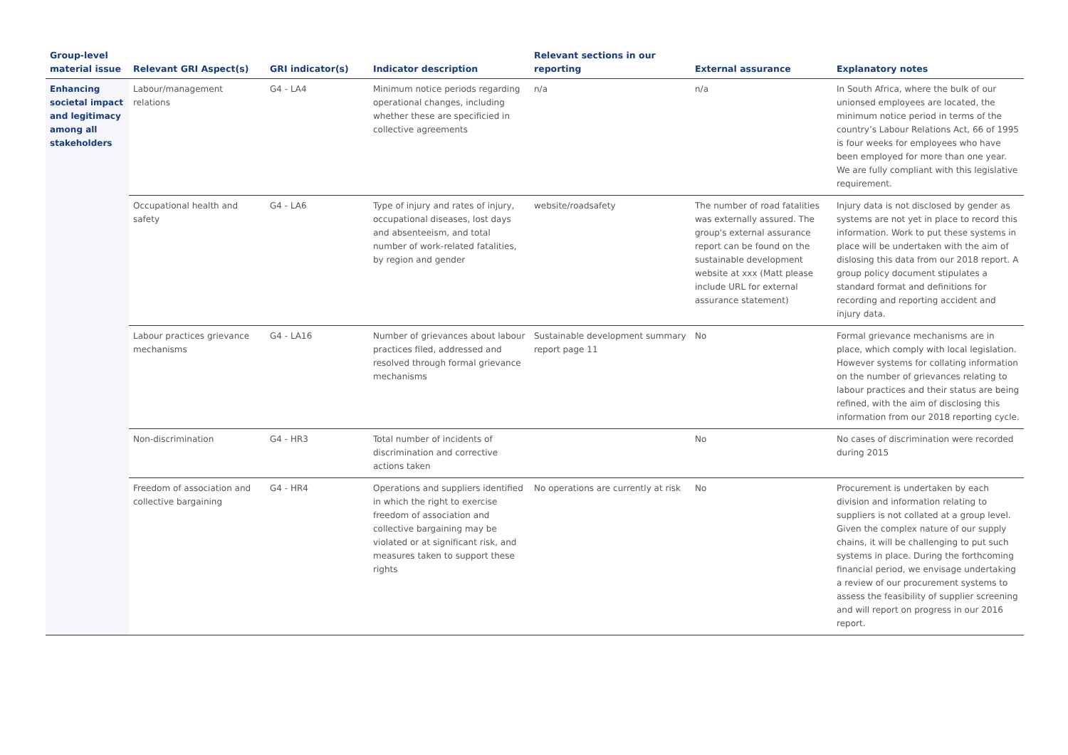| Group-level material issue | Relevant GRI Aspect(s) | GRI indicator(s) | Indicator description | Relevant sections in our reporting | External assurance | Explanatory notes |
| --- | --- | --- | --- | --- | --- | --- |
| Enhancing societal impact and legitimacy among all stakeholders | Labour/management relations | G4 - LA4 | Minimum notice periods regarding operational changes, including whether these are specificied in collective agreements | n/a | n/a | In South Africa, where the bulk of our unionsed employees are located, the minimum notice period in terms of the country’s Labour Relations Act, 66 of 1995 is four weeks for employees who have been employed for more than one year. We are fully compliant with this legislative requirement. |
| | Occupational health and safety | G4 - LA6 | Type of injury and rates of injury, occupational diseases, lost days and absenteeism, and total number of work-related fatalities, by region and gender | website/roadsafety | The number of road fatalities was externally assured. The group's external assurance report can be found on the sustainable development website at xxx (Matt please include URL for external assurance statement) | Injury data is not disclosed by gender as systems are not yet in place to record this information. Work to put these systems in place will be undertaken with the aim of dislosing this data from our 2018 report. A group policy document stipulates a standard format and definitions for recording and reporting accident and injury data. |
| | Labour practices grievance mechanisms | G4 - LA16 | Number of grievances about labour practices filed, addressed and resolved through formal grievance mechanisms | Sustainable development summary report page 11 | No | Formal grievance mechanisms are in place, which comply with local legislation. However systems for collating information on the number of grievances relating to labour practices and their status are being refined, with the aim of disclosing this information from our 2018 reporting cycle. |
| | Non-discrimination | G4 - HR3 | Total number of incidents of discrimination and corrective actions taken | | No | No cases of discrimination were recorded during 2015 |
| | Freedom of association and collective bargaining | G4 - HR4 | Operations and suppliers identified in which the right to exercise freedom of association and collective bargaining may be violated or at significant risk, and measures taken to support these rights | No operations are currently at risk | No | Procurement is undertaken by each division and information relating to suppliers is not collated at a group level. Given the complex nature of our supply chains, it will be challenging to put such systems in place. During the forthcoming financial period, we envisage undertaking a review of our procurement systems to assess the feasibility of supplier screening and will report on progress in our 2016 report. |